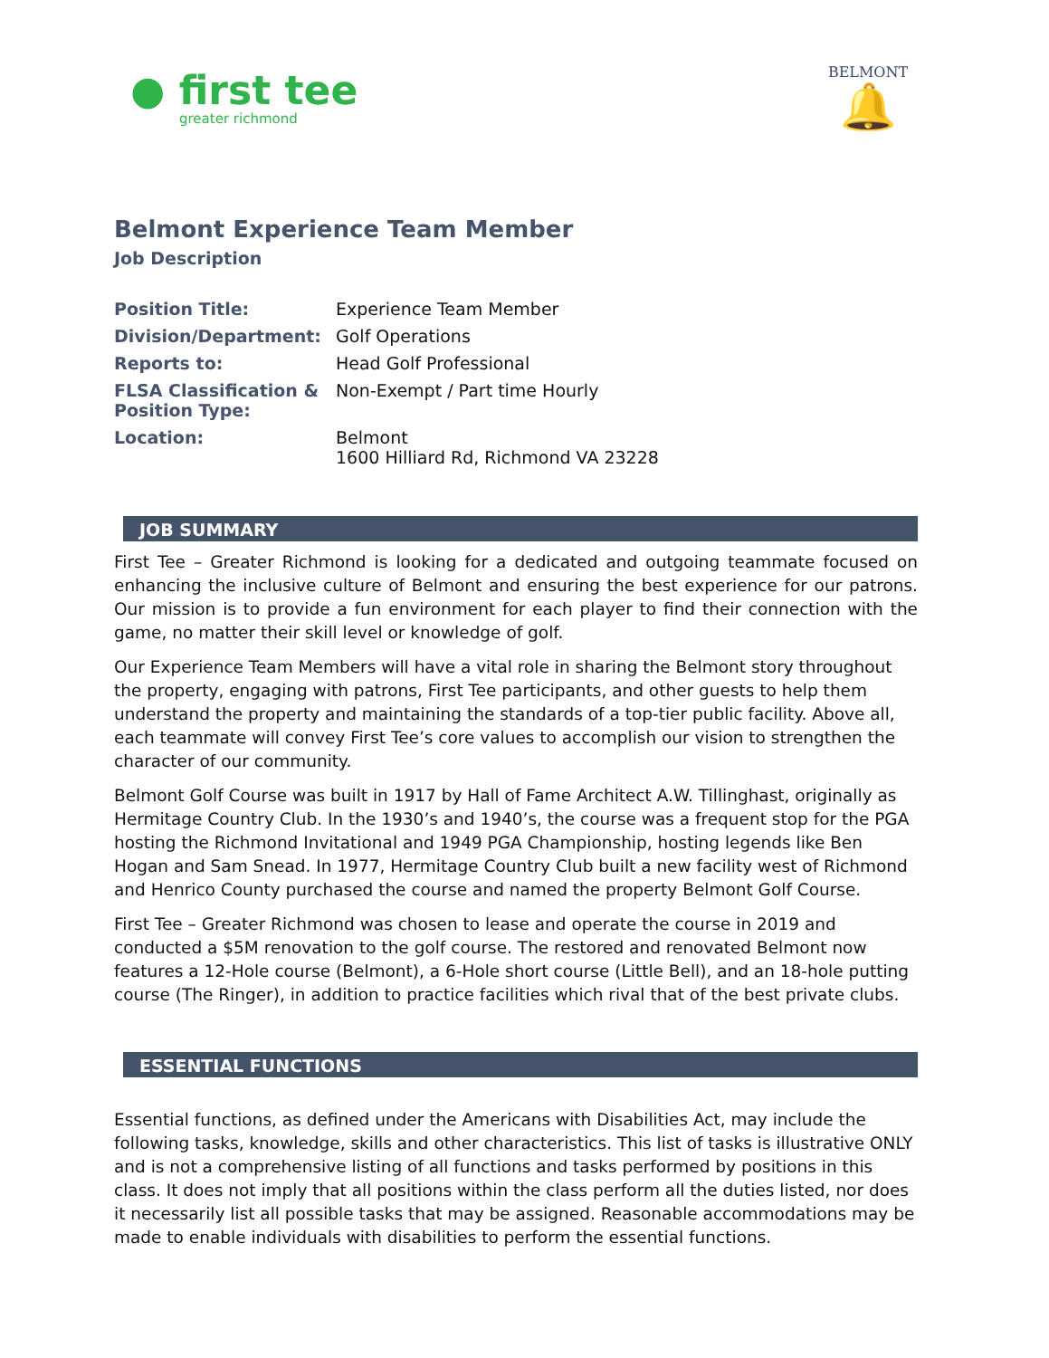● first tee
greater richmond
BELMONT
🔔
Belmont Experience Team Member
Job Description
| Position Title: | Experience Team Member |
| Division/Department: | Golf Operations |
| Reports to: | Head Golf Professional |
| FLSA Classification & Position Type: | Non-Exempt / Part time Hourly |
| Location: | Belmont 1600 Hilliard Rd, Richmond VA 23228 |
JOB SUMMARY
First Tee – Greater Richmond is looking for a dedicated and outgoing teammate focused on enhancing the inclusive culture of Belmont and ensuring the best experience for our patrons. Our mission is to provide a fun environment for each player to find their connection with the game, no matter their skill level or knowledge of golf.
Our Experience Team Members will have a vital role in sharing the Belmont story throughout the property, engaging with patrons, First Tee participants, and other guests to help them understand the property and maintaining the standards of a top-tier public facility. Above all, each teammate will convey First Tee’s core values to accomplish our vision to strengthen the character of our community.
Belmont Golf Course was built in 1917 by Hall of Fame Architect A.W. Tillinghast, originally as Hermitage Country Club. In the 1930’s and 1940’s, the course was a frequent stop for the PGA hosting the Richmond Invitational and 1949 PGA Championship, hosting legends like Ben Hogan and Sam Snead. In 1977, Hermitage Country Club built a new facility west of Richmond and Henrico County purchased the course and named the property Belmont Golf Course.
First Tee – Greater Richmond was chosen to lease and operate the course in 2019 and conducted a $5M renovation to the golf course. The restored and renovated Belmont now features a 12-Hole course (Belmont), a 6-Hole short course (Little Bell), and an 18-hole putting course (The Ringer), in addition to practice facilities which rival that of the best private clubs.
ESSENTIAL FUNCTIONS
Essential functions, as defined under the Americans with Disabilities Act, may include the following tasks, knowledge, skills and other characteristics. This list of tasks is illustrative ONLY and is not a comprehensive listing of all functions and tasks performed by positions in this class. It does not imply that all positions within the class perform all the duties listed, nor does it necessarily list all possible tasks that may be assigned. Reasonable accommodations may be made to enable individuals with disabilities to perform the essential functions.